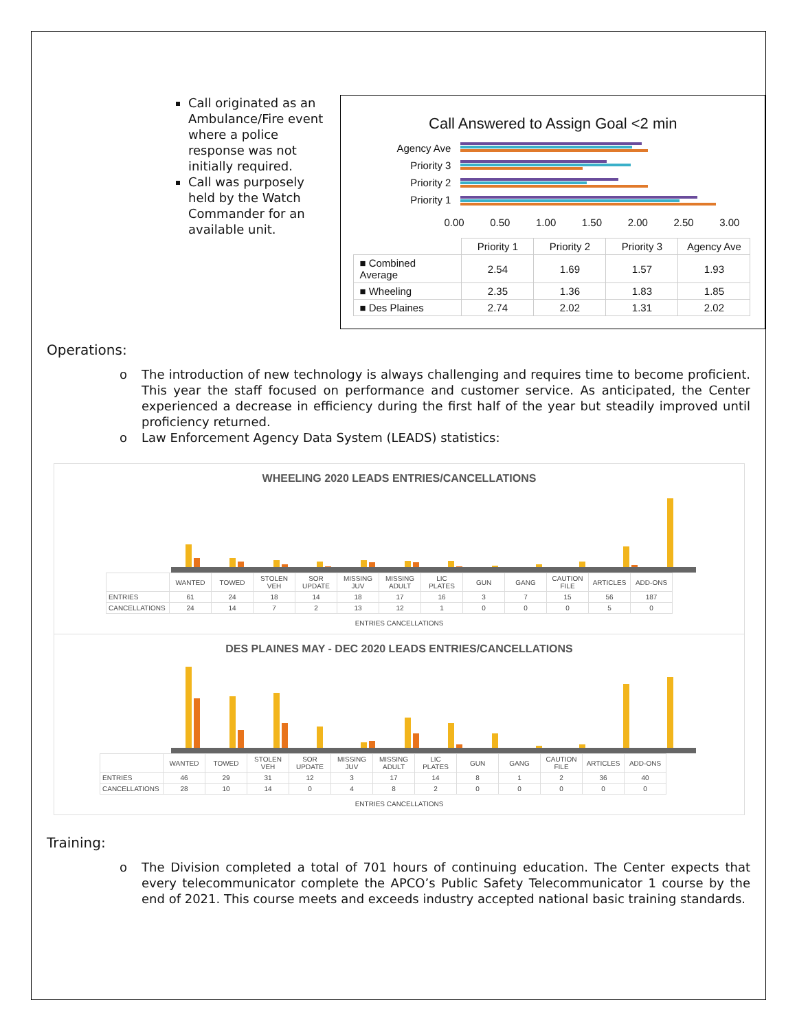Call originated as an Ambulance/Fire event where a police response was not initially required.
Call was purposely held by the Watch Commander for an available unit.
Call Answered to Assign Goal <2 min
Agency Ave
Priority 3
Priority 2
Priority 1
0.00 0.50 1.00 1.50 2.00 2.50 3.00
| | Priority 1 | Priority 2 | Priority 3 | Agency Ave |
| --- | --- | --- | --- | --- |
| ■ Combined Average | 2.54 | 1.69 | 1.57 | 1.93 |
| ■ Wheeling | 2.35 | 1.36 | 1.83 | 1.85 |
| ■ Des Plaines | 2.74 | 2.02 | 1.31 | 2.02 |
Operations:
o The introduction of new technology is always challenging and requires time to become proficient. This year the staff focused on performance and customer service. As anticipated, the Center experienced a decrease in efficiency during the first half of the year but steadily improved until proficiency returned.
o Law Enforcement Agency Data System (LEADS) statistics:
WHEELING 2020 LEADS ENTRIES/CANCELLATIONS
| | WANTED | TOWED | STOLEN VEH | SOR UPDATE | MISSING JUV | MISSING ADULT | LIC PLATES | GUN | GANG | CAUTION FILE | ARTICLES | ADD-ONS |
| ENTRIES | 61 | 24 | 18 | 14 | 18 | 17 | 16 | 3 | 7 | 15 | 56 | 187 |
| CANCELLATIONS | 24 | 14 | 7 | 2 | 13 | 12 | 1 | 0 | 0 | 0 | 5 | 0 |
ENTRIES CANCELLATIONS
DES PLAINES MAY - DEC 2020 LEADS ENTRIES/CANCELLATIONS
| | WANTED | TOWED | STOLEN VEH | SOR UPDATE | MISSING JUV | MISSING ADULT | LIC PLATES | GUN | GANG | CAUTION FILE | ARTICLES | ADD-ONS |
| ENTRIES | 46 | 29 | 31 | 12 | 3 | 17 | 14 | 8 | 1 | 2 | 36 | 40 |
| CANCELLATIONS | 28 | 10 | 14 | 0 | 4 | 8 | 2 | 0 | 0 | 0 | 0 | 0 |
ENTRIES CANCELLATIONS
Training:
o The Division completed a total of 701 hours of continuing education. The Center expects that every telecommunicator complete the APCO’s Public Safety Telecommunicator 1 course by the end of 2021. This course meets and exceeds industry accepted national basic training standards.